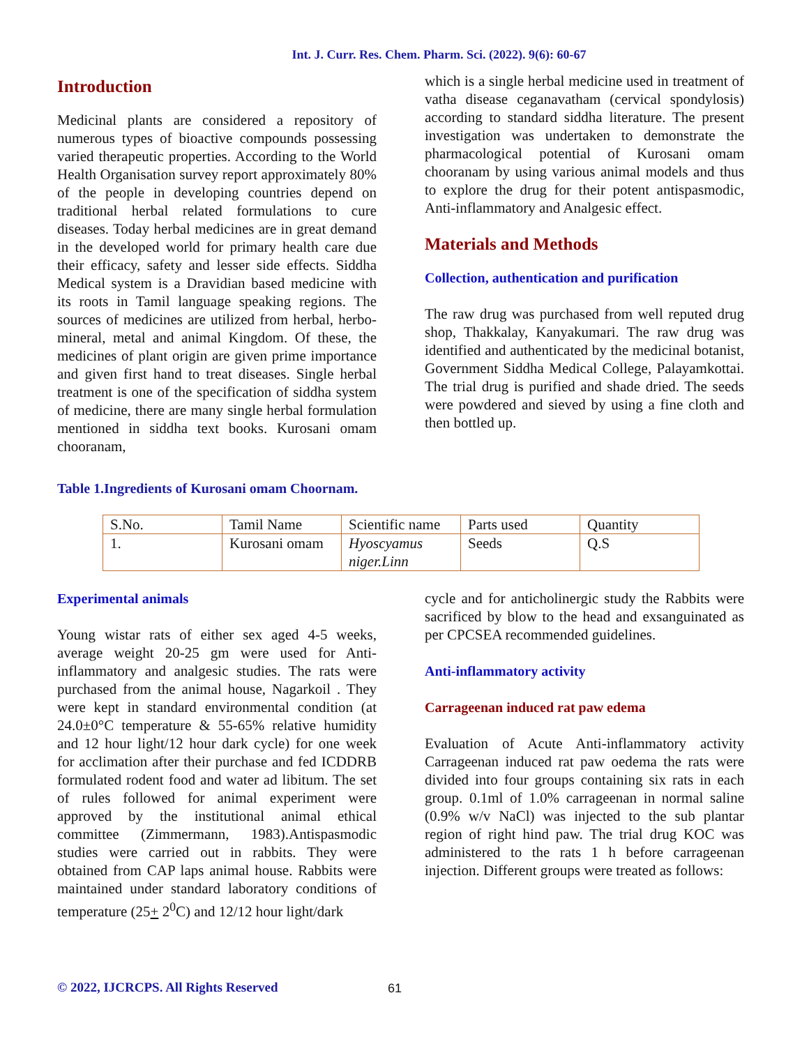Int. J. Curr. Res. Chem. Pharm. Sci. (2022). 9(6): 60-67
Introduction
Medicinal plants are considered a repository of numerous types of bioactive compounds possessing varied therapeutic properties. According to the World Health Organisation survey report approximately 80% of the people in developing countries depend on traditional herbal related formulations to cure diseases. Today herbal medicines are in great demand in the developed world for primary health care due their efficacy, safety and lesser side effects. Siddha Medical system is a Dravidian based medicine with its roots in Tamil language speaking regions. The sources of medicines are utilized from herbal, herbo-mineral, metal and animal Kingdom. Of these, the medicines of plant origin are given prime importance and given first hand to treat diseases. Single herbal treatment is one of the specification of siddha system of medicine, there are many single herbal formulation mentioned in siddha text books. Kurosani omam chooranam,
which is a single herbal medicine used in treatment of vatha disease ceganavatham (cervical spondylosis) according to standard siddha literature. The present investigation was undertaken to demonstrate the pharmacological potential of Kurosani omam chooranam by using various animal models and thus to explore the drug for their potent antispasmodic, Anti-inflammatory and Analgesic effect.
Materials and Methods
Collection, authentication and purification
The raw drug was purchased from well reputed drug shop, Thakkalay, Kanyakumari. The raw drug was identified and authenticated by the medicinal botanist, Government Siddha Medical College, Palayamkottai. The trial drug is purified and shade dried. The seeds were powdered and sieved by using a fine cloth and then bottled up.
Table 1.Ingredients of Kurosani omam Choornam.
| S.No. | Tamil Name | Scientific name | Parts used | Quantity |
| --- | --- | --- | --- | --- |
| 1. | Kurosani omam | Hyoscyamus niger.Linn | Seeds | Q.S |
Experimental animals
Young wistar rats of either sex aged 4-5 weeks, average weight 20-25 gm were used for Anti-inflammatory and analgesic studies. The rats were purchased from the animal house, Nagarkoil . They were kept in standard environmental condition (at 24.0±0°C temperature & 55-65% relative humidity and 12 hour light/12 hour dark cycle) for one week for acclimation after their purchase and fed ICDDRB formulated rodent food and water ad libitum. The set of rules followed for animal experiment were approved by the institutional animal ethical committee (Zimmermann, 1983).Antispasmodic studies were carried out in rabbits. They were obtained from CAP laps animal house. Rabbits were maintained under standard laboratory conditions of temperature (25+ 2<sup>0</sup>C) and 12/12 hour light/dark
cycle and for anticholinergic study the Rabbits were sacrificed by blow to the head and exsanguinated as per CPCSEA recommended guidelines.
Anti-inflammatory activity
Carrageenan induced rat paw edema
Evaluation of Acute Anti-inflammatory activity Carrageenan induced rat paw oedema the rats were divided into four groups containing six rats in each group. 0.1ml of 1.0% carrageenan in normal saline (0.9% w/v NaCl) was injected to the sub plantar region of right hind paw. The trial drug KOC was administered to the rats 1 h before carrageenan injection. Different groups were treated as follows:
© 2022, IJCRCPS. All Rights Reserved
61